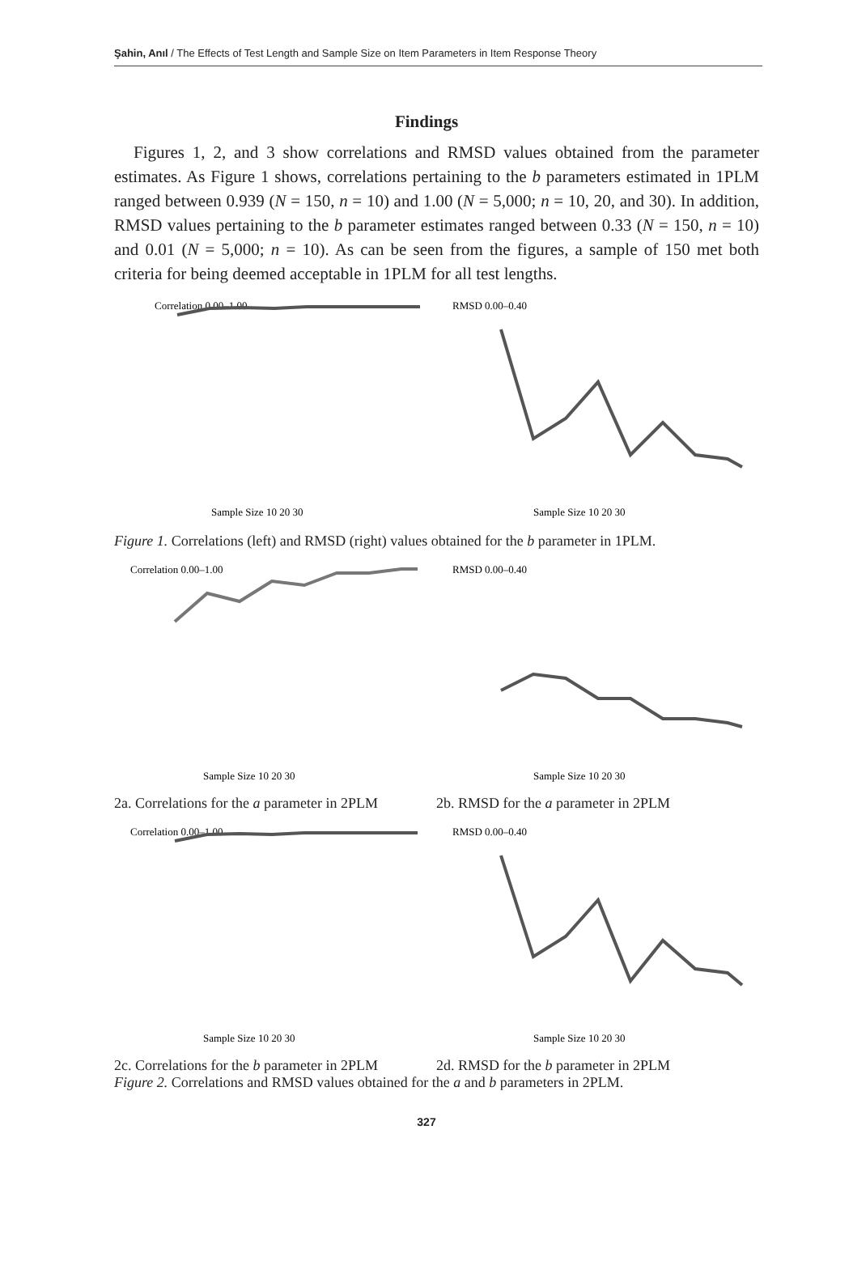Şahin, Anıl / The Effects of Test Length and Sample Size on Item Parameters in Item Response Theory
Findings
Figures 1, 2, and 3 show correlations and RMSD values obtained from the parameter estimates. As Figure 1 shows, correlations pertaining to the b parameters estimated in 1PLM ranged between 0.939 (N = 150, n = 10) and 1.00 (N = 5,000; n = 10, 20, and 30). In addition, RMSD values pertaining to the b parameter estimates ranged between 0.33 (N = 150, n = 10) and 0.01 (N = 5,000; n = 10). As can be seen from the figures, a sample of 150 met both criteria for being deemed acceptable in 1PLM for all test lengths.
Correlation 0.00–1.00
Sample Size 10 20 30
RMSD 0.00–0.40
Sample Size 10 20 30
Figure 1. Correlations (left) and RMSD (right) values obtained for the b parameter in 1PLM.
Correlation 0.00–1.00
Sample Size 10 20 30
RMSD 0.00–0.40
Sample Size 10 20 30
2a. Correlations for the a parameter in 2PLM
2b. RMSD for the a parameter in 2PLM
Correlation 0.00–1.00
Sample Size 10 20 30
RMSD 0.00–0.40
Sample Size 10 20 30
2c. Correlations for the b parameter in 2PLM
2d. RMSD for the b parameter in 2PLM
Figure 2. Correlations and RMSD values obtained for the a and b parameters in 2PLM.
327